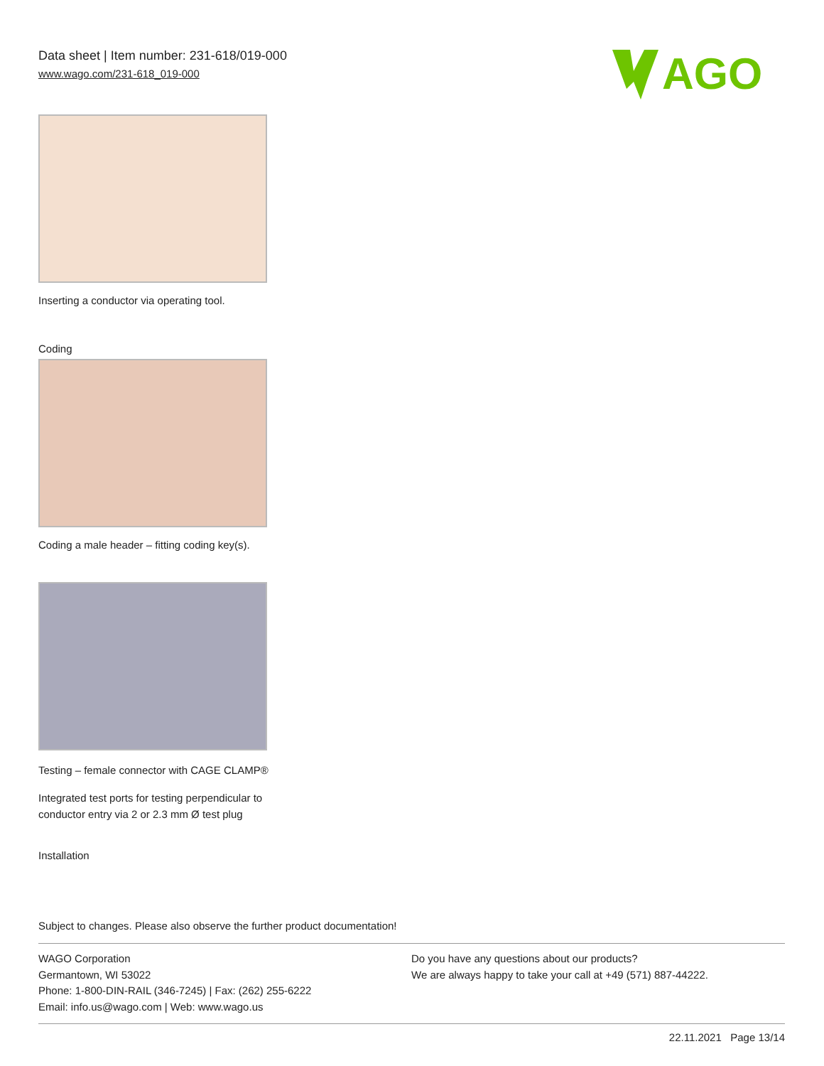Data sheet | Item number: 231-618/019-000
www.wago.com/231-618_019-000
AGO
Inserting a conductor via operating tool.
Coding
Coding a male header – fitting coding key(s).
Testing – female connector with CAGE CLAMP®
Integrated test ports for testing perpendicular to conductor entry via 2 or 2.3 mm Ø test plug
Installation
Subject to changes. Please also observe the further product documentation!
WAGO Corporation
Germantown, WI 53022
Phone: 1-800-DIN-RAIL (346-7245) | Fax: (262) 255-6222
Email: info.us@wago.com | Web: www.wago.us
Do you have any questions about our products?
We are always happy to take your call at +49 (571) 887-44222.
22.11.2021 Page 13/14